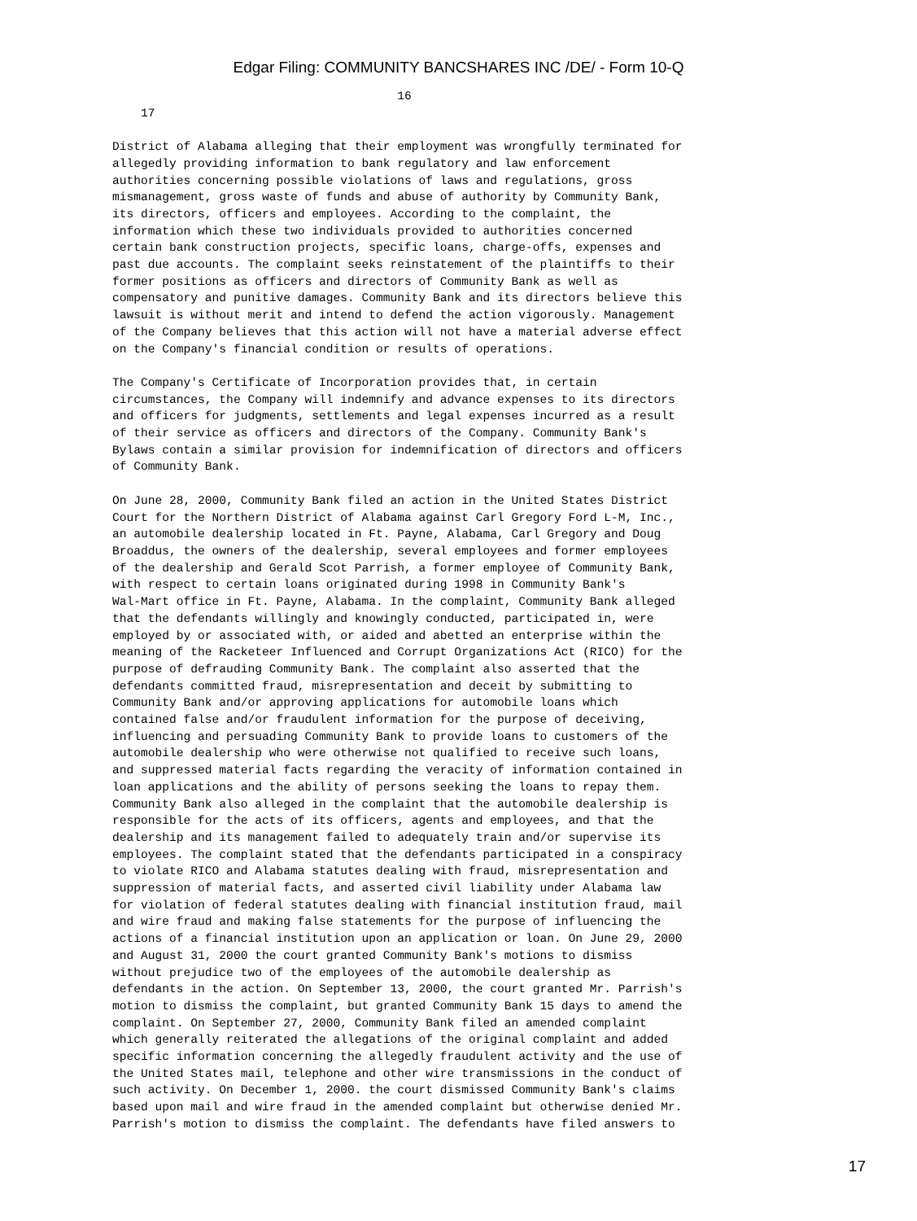Edgar Filing: COMMUNITY BANCSHARES INC /DE/ - Form 10-Q
                                        16
    17

District of Alabama alleging that their employment was wrongfully terminated for
allegedly providing information to bank regulatory and law enforcement
authorities concerning possible violations of laws and regulations, gross
mismanagement, gross waste of funds and abuse of authority by Community Bank,
its directors, officers and employees. According to the complaint, the
information which these two individuals provided to authorities concerned
certain bank construction projects, specific loans, charge-offs, expenses and
past due accounts. The complaint seeks reinstatement of the plaintiffs to their
former positions as officers and directors of Community Bank as well as
compensatory and punitive damages. Community Bank and its directors believe this
lawsuit is without merit and intend to defend the action vigorously. Management
of the Company believes that this action will not have a material adverse effect
on the Company's financial condition or results of operations.

The Company's Certificate of Incorporation provides that, in certain
circumstances, the Company will indemnify and advance expenses to its directors
and officers for judgments, settlements and legal expenses incurred as a result
of their service as officers and directors of the Company. Community Bank's
Bylaws contain a similar provision for indemnification of directors and officers
of Community Bank.

On June 28, 2000, Community Bank filed an action in the United States District
Court for the Northern District of Alabama against Carl Gregory Ford L-M, Inc.,
an automobile dealership located in Ft. Payne, Alabama, Carl Gregory and Doug
Broaddus, the owners of the dealership, several employees and former employees
of the dealership and Gerald Scot Parrish, a former employee of Community Bank,
with respect to certain loans originated during 1998 in Community Bank's
Wal-Mart office in Ft. Payne, Alabama. In the complaint, Community Bank alleged
that the defendants willingly and knowingly conducted, participated in, were
employed by or associated with, or aided and abetted an enterprise within the
meaning of the Racketeer Influenced and Corrupt Organizations Act (RICO) for the
purpose of defrauding Community Bank. The complaint also asserted that the
defendants committed fraud, misrepresentation and deceit by submitting to
Community Bank and/or approving applications for automobile loans which
contained false and/or fraudulent information for the purpose of deceiving,
influencing and persuading Community Bank to provide loans to customers of the
automobile dealership who were otherwise not qualified to receive such loans,
and suppressed material facts regarding the veracity of information contained in
loan applications and the ability of persons seeking the loans to repay them.
Community Bank also alleged in the complaint that the automobile dealership is
responsible for the acts of its officers, agents and employees, and that the
dealership and its management failed to adequately train and/or supervise its
employees. The complaint stated that the defendants participated in a conspiracy
to violate RICO and Alabama statutes dealing with fraud, misrepresentation and
suppression of material facts, and asserted civil liability under Alabama law
for violation of federal statutes dealing with financial institution fraud, mail
and wire fraud and making false statements for the purpose of influencing the
actions of a financial institution upon an application or loan. On June 29, 2000
and August 31, 2000 the court granted Community Bank's motions to dismiss
without prejudice two of the employees of the automobile dealership as
defendants in the action. On September 13, 2000, the court granted Mr. Parrish's
motion to dismiss the complaint, but granted Community Bank 15 days to amend the
complaint. On September 27, 2000, Community Bank filed an amended complaint
which generally reiterated the allegations of the original complaint and added
specific information concerning the allegedly fraudulent activity and the use of
the United States mail, telephone and other wire transmissions in the conduct of
such activity. On December 1, 2000. the court dismissed Community Bank's claims
based upon mail and wire fraud in the amended complaint but otherwise denied Mr.
Parrish's motion to dismiss the complaint. The defendants have filed answers to
17